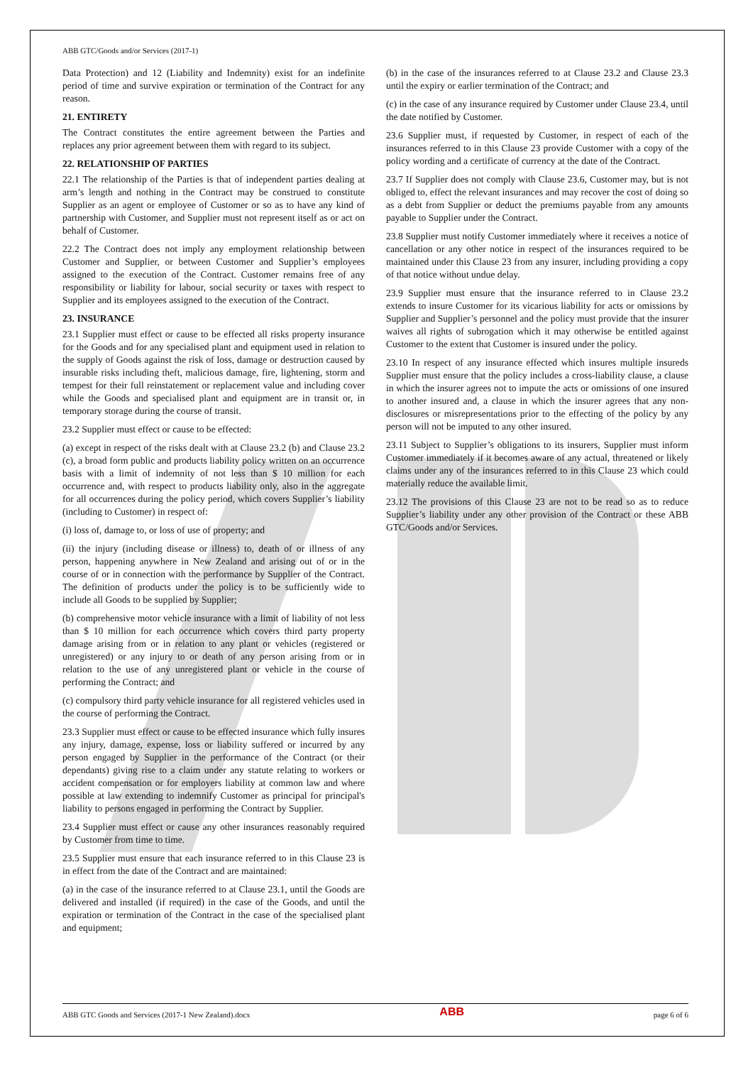ABB GTC/Goods and/or Services (2017-1)
Data Protection) and 12 (Liability and Indemnity) exist for an indefinite period of time and survive expiration or termination of the Contract for any reason.
21. ENTIRETY
The Contract constitutes the entire agreement between the Parties and replaces any prior agreement between them with regard to its subject.
22. RELATIONSHIP OF PARTIES
22.1 The relationship of the Parties is that of independent parties dealing at arm’s length and nothing in the Contract may be construed to constitute Supplier as an agent or employee of Customer or so as to have any kind of partnership with Customer, and Supplier must not represent itself as or act on behalf of Customer.
22.2 The Contract does not imply any employment relationship between Customer and Supplier, or between Customer and Supplier’s employees assigned to the execution of the Contract. Customer remains free of any responsibility or liability for labour, social security or taxes with respect to Supplier and its employees assigned to the execution of the Contract.
23. INSURANCE
23.1 Supplier must effect or cause to be effected all risks property insurance for the Goods and for any specialised plant and equipment used in relation to the supply of Goods against the risk of loss, damage or destruction caused by insurable risks including theft, malicious damage, fire, lightening, storm and tempest for their full reinstatement or replacement value and including cover while the Goods and specialised plant and equipment are in transit or, in temporary storage during the course of transit.
23.2 Supplier must effect or cause to be effected:
(a) except in respect of the risks dealt with at Clause 23.2 (b) and Clause 23.2 (c), a broad form public and products liability policy written on an occurrence basis with a limit of indemnity of not less than $ 10 million for each occurrence and, with respect to products liability only, also in the aggregate for all occurrences during the policy period, which covers Supplier’s liability (including to Customer) in respect of:
(i) loss of, damage to, or loss of use of property; and
(ii) the injury (including disease or illness) to, death of or illness of any person, happening anywhere in New Zealand and arising out of or in the course of or in connection with the performance by Supplier of the Contract. The definition of products under the policy is to be sufficiently wide to include all Goods to be supplied by Supplier;
(b) comprehensive motor vehicle insurance with a limit of liability of not less than $ 10 million for each occurrence which covers third party property damage arising from or in relation to any plant or vehicles (registered or unregistered) or any injury to or death of any person arising from or in relation to the use of any unregistered plant or vehicle in the course of performing the Contract; and
(c) compulsory third party vehicle insurance for all registered vehicles used in the course of performing the Contract.
23.3 Supplier must effect or cause to be effected insurance which fully insures any injury, damage, expense, loss or liability suffered or incurred by any person engaged by Supplier in the performance of the Contract (or their dependants) giving rise to a claim under any statute relating to workers or accident compensation or for employers liability at common law and where possible at law extending to indemnify Customer as principal for principal's liability to persons engaged in performing the Contract by Supplier.
23.4 Supplier must effect or cause any other insurances reasonably required by Customer from time to time.
23.5 Supplier must ensure that each insurance referred to in this Clause 23 is in effect from the date of the Contract and are maintained:
(a) in the case of the insurance referred to at Clause 23.1, until the Goods are delivered and installed (if required) in the case of the Goods, and until the expiration or termination of the Contract in the case of the specialised plant and equipment;
(b) in the case of the insurances referred to at Clause 23.2 and Clause 23.3 until the expiry or earlier termination of the Contract; and
(c) in the case of any insurance required by Customer under Clause 23.4, until the date notified by Customer.
23.6 Supplier must, if requested by Customer, in respect of each of the insurances referred to in this Clause 23 provide Customer with a copy of the policy wording and a certificate of currency at the date of the Contract.
23.7 If Supplier does not comply with Clause 23.6, Customer may, but is not obliged to, effect the relevant insurances and may recover the cost of doing so as a debt from Supplier or deduct the premiums payable from any amounts payable to Supplier under the Contract.
23.8 Supplier must notify Customer immediately where it receives a notice of cancellation or any other notice in respect of the insurances required to be maintained under this Clause 23 from any insurer, including providing a copy of that notice without undue delay.
23.9 Supplier must ensure that the insurance referred to in Clause 23.2 extends to insure Customer for its vicarious liability for acts or omissions by Supplier and Supplier’s personnel and the policy must provide that the insurer waives all rights of subrogation which it may otherwise be entitled against Customer to the extent that Customer is insured under the policy.
23.10 In respect of any insurance effected which insures multiple insureds Supplier must ensure that the policy includes a cross-liability clause, a clause in which the insurer agrees not to impute the acts or omissions of one insured to another insured and, a clause in which the insurer agrees that any non-disclosures or misrepresentations prior to the effecting of the policy by any person will not be imputed to any other insured.
23.11 Subject to Supplier’s obligations to its insurers, Supplier must inform Customer immediately if it becomes aware of any actual, threatened or likely claims under any of the insurances referred to in this Clause 23 which could materially reduce the available limit.
23.12 The provisions of this Clause 23 are not to be read so as to reduce Supplier’s liability under any other provision of the Contract or these ABB GTC/Goods and/or Services.
ABB GTC Goods and Services (2017-1 New Zealand).docx ABB page 6 of 6